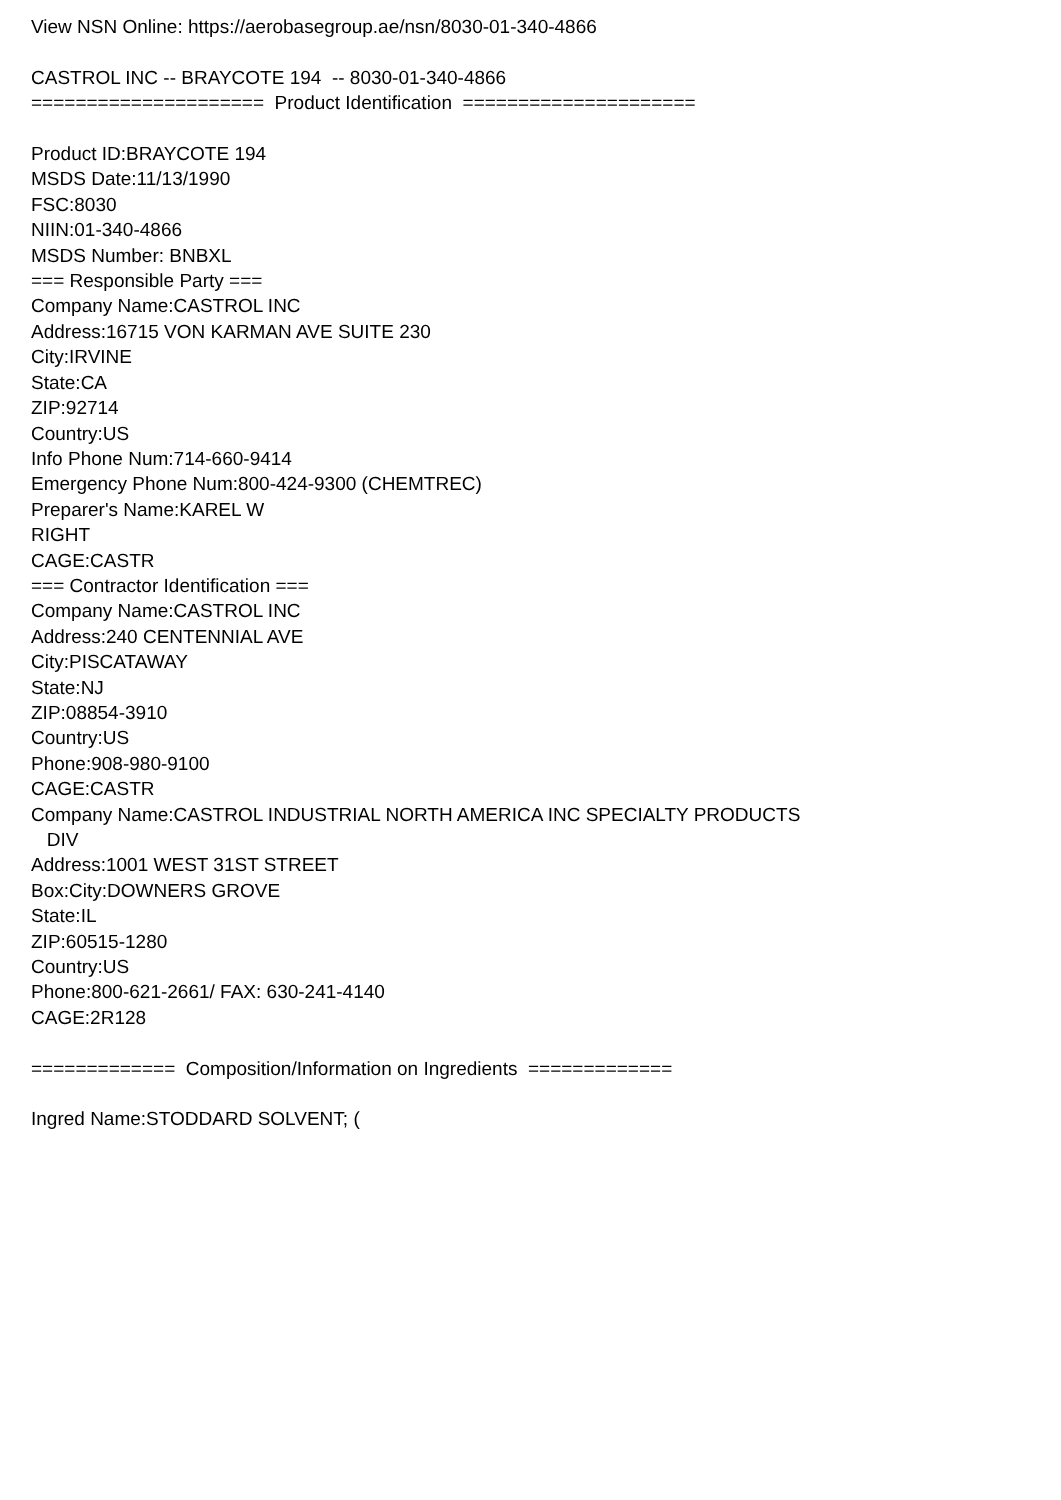View NSN Online: https://aerobasegroup.ae/nsn/8030-01-340-4866 CASTROL INC -- BRAYCOTE 194 -- 8030-01-340-4866 ===================== Product Identification ===================== Product ID:BRAYCOTE 194 MSDS Date:11/13/1990 FSC:8030 NIIN:01-340-4866 MSDS Number: BNBXL === Responsible Party === Company Name:CASTROL INC Address:16715 VON KARMAN AVE SUITE 230 City:IRVINE State:CA ZIP:92714 Country:US Info Phone Num:714-660-9414 Emergency Phone Num:800-424-9300 (CHEMTREC) Preparer's Name:KAREL W RIGHT CAGE:CASTR === Contractor Identification === Company Name:CASTROL INC Address:240 CENTENNIAL AVE City:PISCATAWAY State:NJ ZIP:08854-3910 Country:US Phone:908-980-9100 CAGE:CASTR Company Name:CASTROL INDUSTRIAL NORTH AMERICA INC SPECIALTY PRODUCTS DIV Address:1001 WEST 31ST STREET Box:City:DOWNERS GROVE State:IL ZIP:60515-1280 Country:US Phone:800-621-2661/ FAX: 630-241-4140 CAGE:2R128 ============= Composition/Information on Ingredients ============= Ingred Name:STODDARD SOLVENT; (